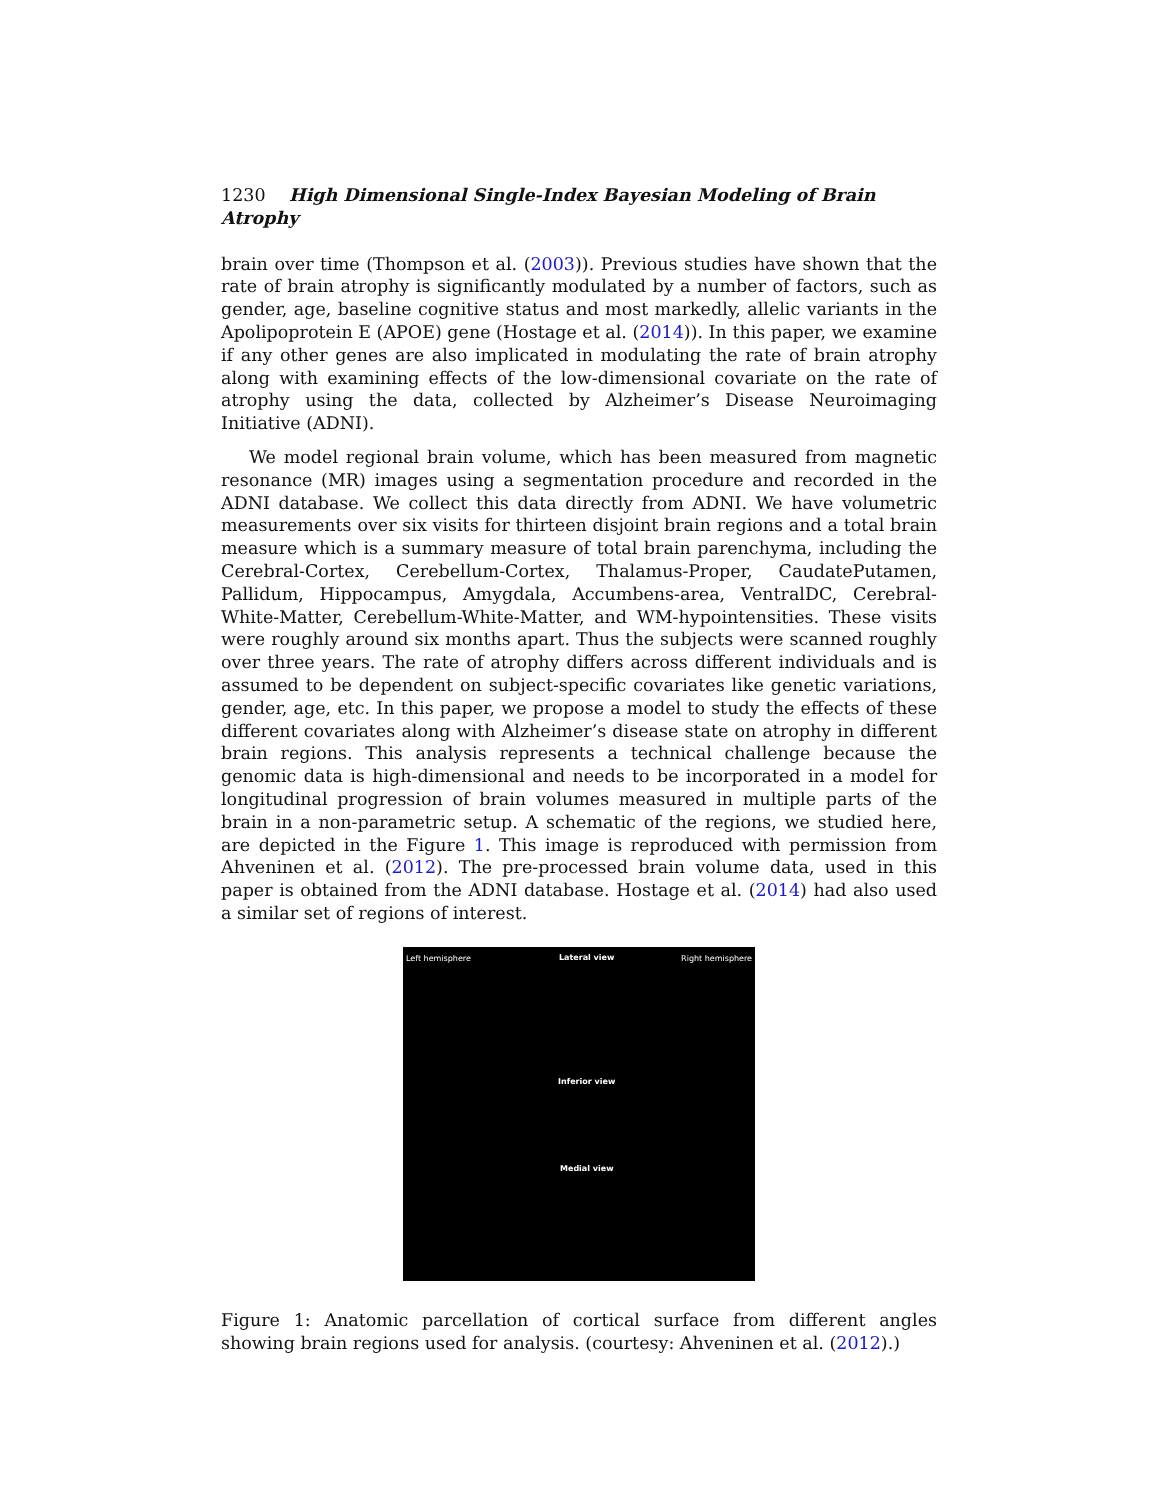1230 High Dimensional Single-Index Bayesian Modeling of Brain Atrophy
brain over time (Thompson et al. (2003)). Previous studies have shown that the rate of brain atrophy is significantly modulated by a number of factors, such as gender, age, baseline cognitive status and most markedly, allelic variants in the Apolipoprotein E (APOE) gene (Hostage et al. (2014)). In this paper, we examine if any other genes are also implicated in modulating the rate of brain atrophy along with examining effects of the low-dimensional covariate on the rate of atrophy using the data, collected by Alzheimer’s Disease Neuroimaging Initiative (ADNI).
We model regional brain volume, which has been measured from magnetic resonance (MR) images using a segmentation procedure and recorded in the ADNI database. We collect this data directly from ADNI. We have volumetric measurements over six visits for thirteen disjoint brain regions and a total brain measure which is a summary measure of total brain parenchyma, including the Cerebral-Cortex, Cerebellum-Cortex, Thalamus-Proper, CaudatePutamen, Pallidum, Hippocampus, Amygdala, Accumbens-area, VentralDC, Cerebral-White-Matter, Cerebellum-White-Matter, and WM-hypointensities. These visits were roughly around six months apart. Thus the subjects were scanned roughly over three years. The rate of atrophy differs across different individuals and is assumed to be dependent on subject-specific covariates like genetic variations, gender, age, etc. In this paper, we propose a model to study the effects of these different covariates along with Alzheimer’s disease state on atrophy in different brain regions. This analysis represents a technical challenge because the genomic data is high-dimensional and needs to be incorporated in a model for longitudinal progression of brain volumes measured in multiple parts of the brain in a non-parametric setup. A schematic of the regions, we studied here, are depicted in the Figure 1. This image is reproduced with permission from Ahveninen et al. (2012). The pre-processed brain volume data, used in this paper is obtained from the ADNI database. Hostage et al. (2014) had also used a similar set of regions of interest.
Left hemisphere Lateral view Right hemisphere
Inferior view
Medial view
Figure 1: Anatomic parcellation of cortical surface from different angles showing brain regions used for analysis. (courtesy: Ahveninen et al. (2012).)